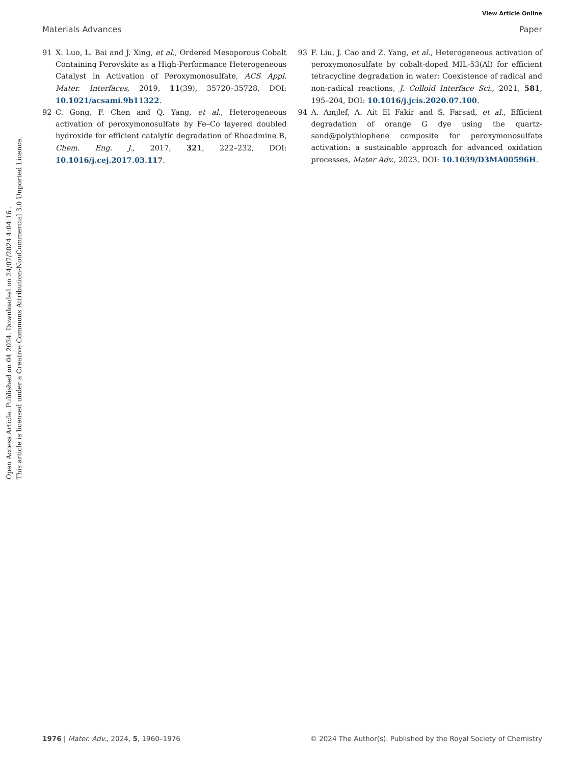View Article Online
Materials Advances Paper
Open Access Article. Published on 04 2024. Downloaded on 24/07/2024 4:04:16 .
This article is licensed under a Creative Commons Attribution-NonCommercial 3.0 Unported Licence.
91 X. Luo, L. Bai and J. Xing, et al., Ordered Mesoporous Cobalt Containing Perovskite as a High-Performance Heterogeneous Catalyst in Activation of Peroxymonosulfate, ACS Appl. Mater. Interfaces, 2019, 11(39), 35720–35728, DOI: 10.1021/acsami.9b11322.
92 C. Gong, F. Chen and Q. Yang, et al., Heterogeneous activation of peroxymonosulfate by Fe–Co layered doubled hydroxide for efficient catalytic degradation of Rhoadmine B, Chem. Eng. J., 2017, 321, 222–232, DOI: 10.1016/j.cej.2017.03.117.
93 F. Liu, J. Cao and Z. Yang, et al., Heterogeneous activation of peroxymonosulfate by cobalt-doped MIL-53(Al) for efficient tetracycline degradation in water: Coexistence of radical and non-radical reactions, J. Colloid Interface Sci., 2021, 581, 195–204, DOI: 10.1016/j.jcis.2020.07.100.
94 A. Amjlef, A. Ait El Fakir and S. Farsad, et al., Efficient degradation of orange G dye using the quartz-sand@polythiophene composite for peroxymonosulfate activation: a sustainable approach for advanced oxidation processes, Mater Adv., 2023, DOI: 10.1039/D3MA00596H.
1976 | Mater. Adv., 2024, 5, 1960–1976 © 2024 The Author(s). Published by the Royal Society of Chemistry